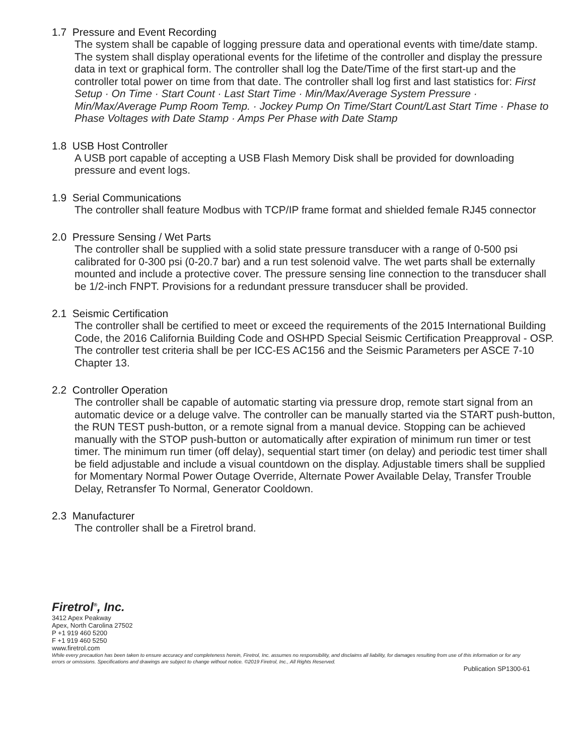1.7 Pressure and Event Recording
The system shall be capable of logging pressure data and operational events with time/date stamp. The system shall display operational events for the lifetime of the controller and display the pressure data in text or graphical form. The controller shall log the Date/Time of the first start-up and the controller total power on time from that date. The controller shall log first and last statistics for: First Setup · On Time · Start Count · Last Start Time · Min/Max/Average System Pressure · Min/Max/Average Pump Room Temp. · Jockey Pump On Time/Start Count/Last Start Time · Phase to Phase Voltages with Date Stamp · Amps Per Phase with Date Stamp
1.8 USB Host Controller
A USB port capable of accepting a USB Flash Memory Disk shall be provided for downloading pressure and event logs.
1.9 Serial Communications
The controller shall feature Modbus with TCP/IP frame format and shielded female RJ45 connector
2.0 Pressure Sensing / Wet Parts
The controller shall be supplied with a solid state pressure transducer with a range of 0-500 psi calibrated for 0-300 psi (0-20.7 bar) and a run test solenoid valve. The wet parts shall be externally mounted and include a protective cover. The pressure sensing line connection to the transducer shall be 1/2-inch FNPT. Provisions for a redundant pressure transducer shall be provided.
2.1 Seismic Certification
The controller shall be certified to meet or exceed the requirements of the 2015 International Building Code, the 2016 California Building Code and OSHPD Special Seismic Certification Preapproval - OSP. The controller test criteria shall be per ICC-ES AC156 and the Seismic Parameters per ASCE 7-10 Chapter 13.
2.2 Controller Operation
The controller shall be capable of automatic starting via pressure drop, remote start signal from an automatic device or a deluge valve. The controller can be manually started via the START push-button, the RUN TEST push-button, or a remote signal from a manual device. Stopping can be achieved manually with the STOP push-button or automatically after expiration of minimum run timer or test timer. The minimum run timer (off delay), sequential start timer (on delay) and periodic test timer shall be field adjustable and include a visual countdown on the display. Adjustable timers shall be supplied for Momentary Normal Power Outage Override, Alternate Power Available Delay, Transfer Trouble Delay, Retransfer To Normal, Generator Cooldown.
2.3 Manufacturer
The controller shall be a Firetrol brand.
Firetrol<sup>®</sup>, Inc.
3412 Apex Peakway
Apex, North Carolina 27502
P +1 919 460 5200
F +1 919 460 5250
www.firetrol.com
While every precaution has been taken to ensure accuracy and completeness herein, Firetrol, Inc. assumes no responsibility, and disclaims all liability, for damages resulting from use of this information or for any errors or omissions. Specifications and drawings are subject to change without notice. ©2019 Firetrol, Inc., All Rights Reserved.
Publication SP1300-61